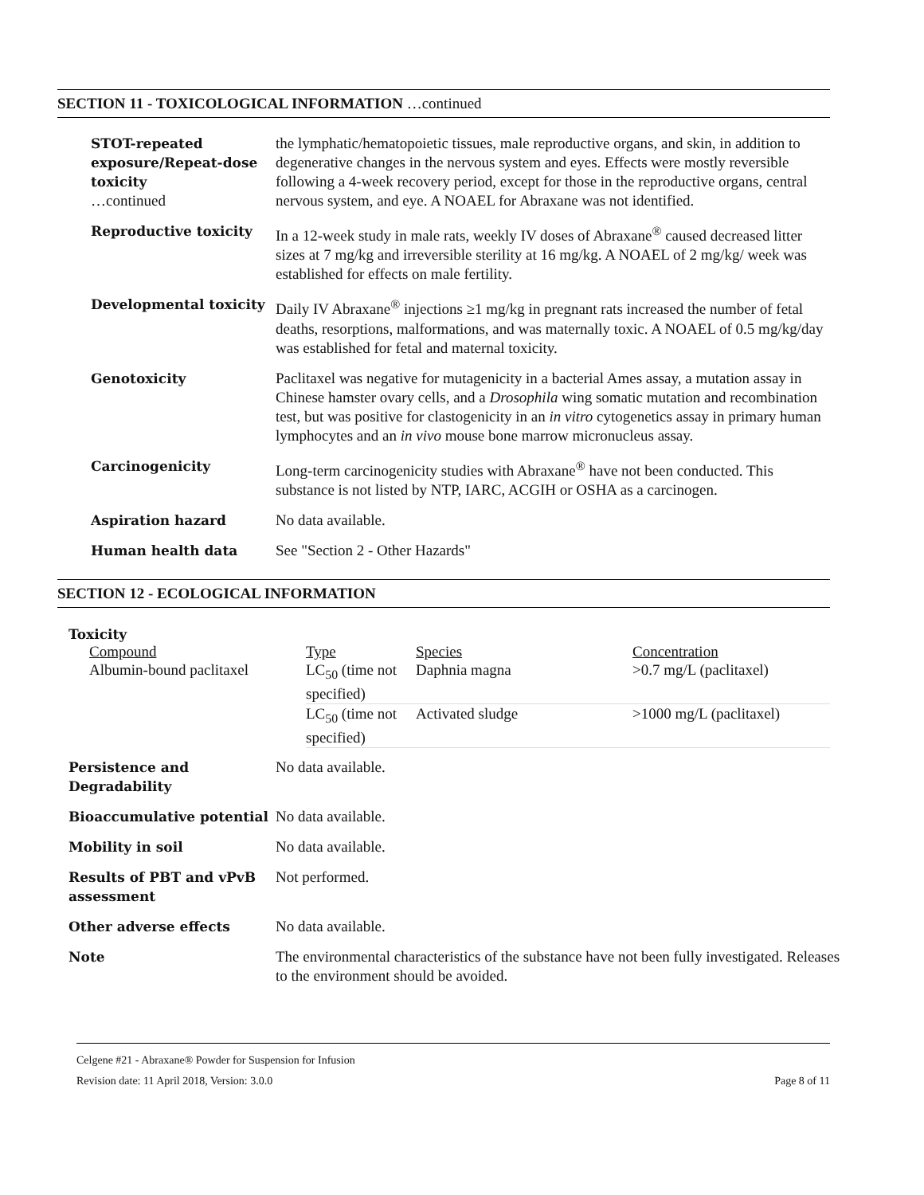SECTION 11 - TOXICOLOGICAL INFORMATION …continued
| STOT-repeated exposure/Repeat-dose toxicity …continued | the lymphatic/hematopoietic tissues, male reproductive organs, and skin, in addition to degenerative changes in the nervous system and eyes. Effects were mostly reversible following a 4-week recovery period, except for those in the reproductive organs, central nervous system, and eye. A NOAEL for Abraxane was not identified. |
| Reproductive toxicity | In a 12-week study in male rats, weekly IV doses of Abraxane<sup>®</sup> caused decreased litter sizes at 7 mg/kg and irreversible sterility at 16 mg/kg. A NOAEL of 2 mg/kg/ week was established for effects on male fertility. |
| Developmental toxicity | Daily IV Abraxane<sup>®</sup> injections ≥1 mg/kg in pregnant rats increased the number of fetal deaths, resorptions, malformations, and was maternally toxic. A NOAEL of 0.5 mg/kg/day was established for fetal and maternal toxicity. |
| Genotoxicity | Paclitaxel was negative for mutagenicity in a bacterial Ames assay, a mutation assay in Chinese hamster ovary cells, and a Drosophila wing somatic mutation and recombination test, but was positive for clastogenicity in an in vitro cytogenetics assay in primary human lymphocytes and an in vivo mouse bone marrow micronucleus assay. |
| Carcinogenicity | Long-term carcinogenicity studies with Abraxane<sup>®</sup> have not been conducted. This substance is not listed by NTP, IARC, ACGIH or OSHA as a carcinogen. |
| Aspiration hazard | No data available. |
| Human health data | See "Section 2 - Other Hazards" |
SECTION 12 - ECOLOGICAL INFORMATION
Toxicity
| Compound | Type | Species | Concentration |
| --- | --- | --- | --- |
| Albumin-bound paclitaxel | LC<sub>50</sub> (time not specified) | Daphnia magna | >0.7 mg/L (paclitaxel) |
| | LC<sub>50</sub> (time not specified) | Activated sludge | >1000 mg/L (paclitaxel) |
| Persistence and Degradability | No data available. |
| Bioaccumulative potential | No data available. |
| Mobility in soil | No data available. |
| Results of PBT and vPvB assessment | Not performed. |
| Other adverse effects | No data available. |
| Note | The environmental characteristics of the substance have not been fully investigated. Releases to the environment should be avoided. |
Celgene #21 - Abraxane® Powder for Suspension for Infusion
Revision date: 11 April 2018, Version: 3.0.0 Page 8 of 11